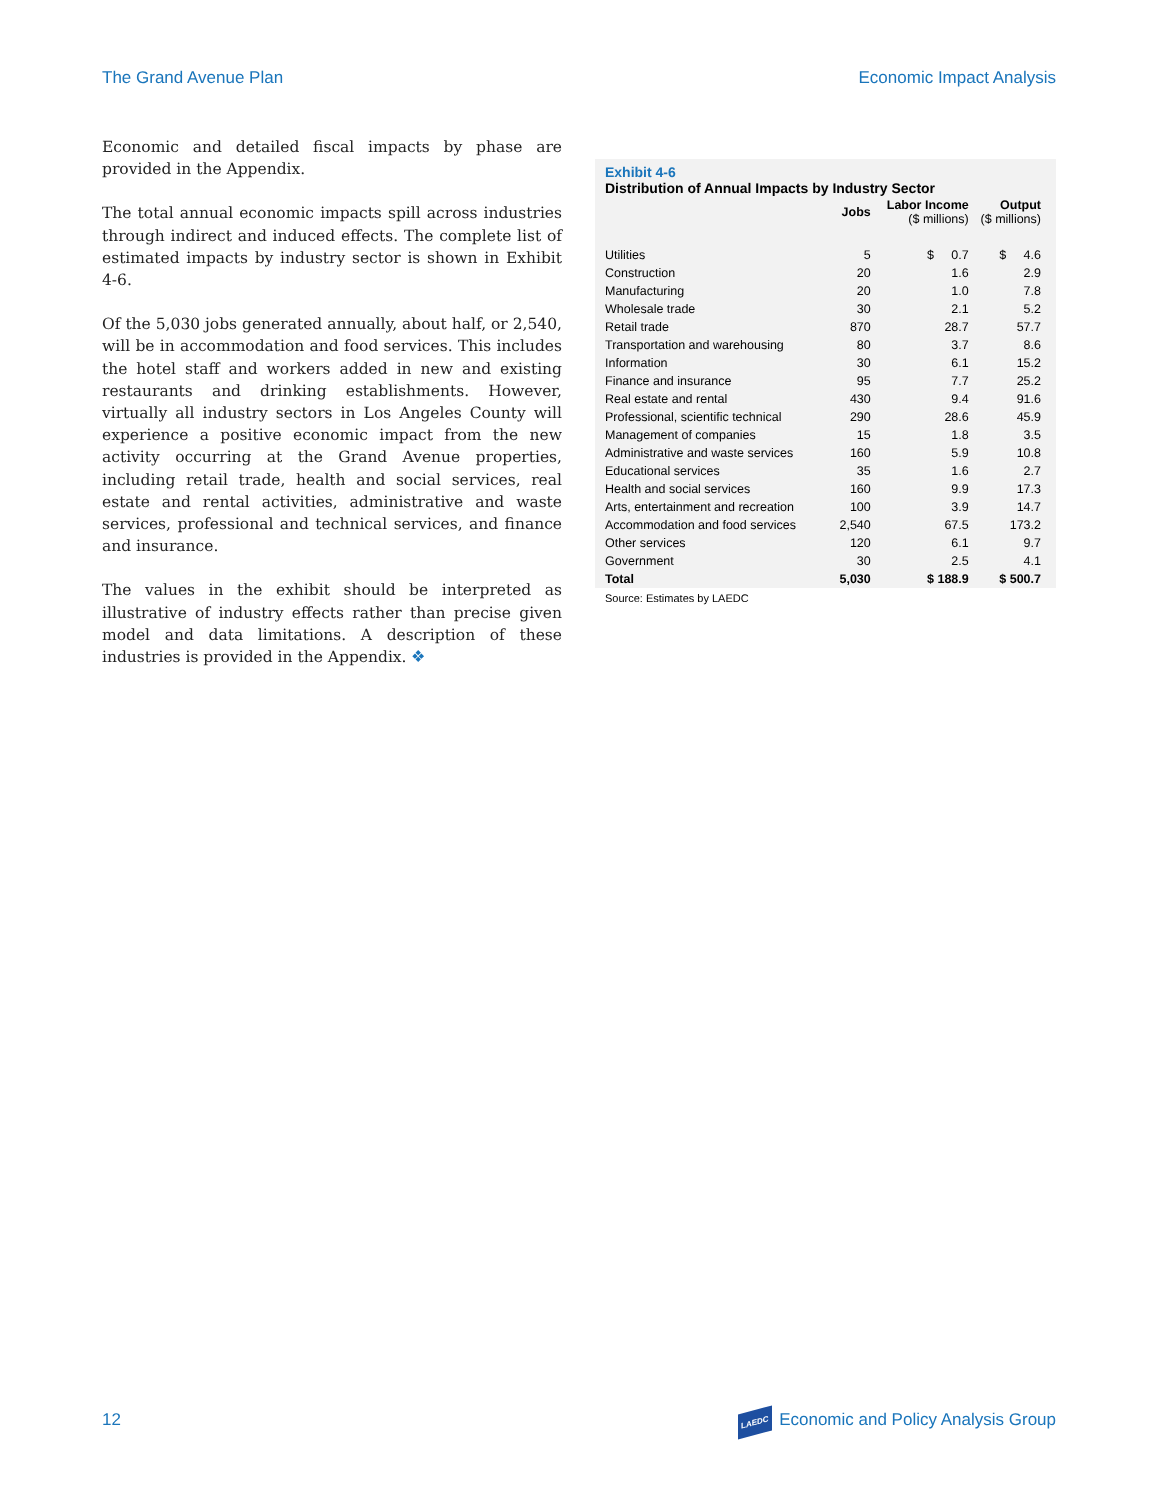The Grand Avenue Plan Economic Impact Analysis
Economic and detailed fiscal impacts by phase are provided in the Appendix.
The total annual economic impacts spill across industries through indirect and induced effects. The complete list of estimated impacts by industry sector is shown in Exhibit 4-6.
Of the 5,030 jobs generated annually, about half, or 2,540, will be in accommodation and food services. This includes the hotel staff and workers added in new and existing restaurants and drinking establishments. However, virtually all industry sectors in Los Angeles County will experience a positive economic impact from the new activity occurring at the Grand Avenue properties, including retail trade, health and social services, real estate and rental activities, administrative and waste services, professional and technical services, and finance and insurance.
The values in the exhibit should be interpreted as illustrative of industry effects rather than precise given model and data limitations. A description of these industries is provided in the Appendix. ❖
Exhibit 4-6
Distribution of Annual Impacts by Industry Sector
| | Jobs | Labor Income ($ millions) | Output ($ millions) |
| --- | --- | --- | --- |
| Utilities | 5 | $ 0.7 | $ 4.6 |
| Construction | 20 | 1.6 | 2.9 |
| Manufacturing | 20 | 1.0 | 7.8 |
| Wholesale trade | 30 | 2.1 | 5.2 |
| Retail trade | 870 | 28.7 | 57.7 |
| Transportation and warehousing | 80 | 3.7 | 8.6 |
| Information | 30 | 6.1 | 15.2 |
| Finance and insurance | 95 | 7.7 | 25.2 |
| Real estate and rental | 430 | 9.4 | 91.6 |
| Professional, scientific technical | 290 | 28.6 | 45.9 |
| Management of companies | 15 | 1.8 | 3.5 |
| Administrative and waste services | 160 | 5.9 | 10.8 |
| Educational services | 35 | 1.6 | 2.7 |
| Health and social services | 160 | 9.9 | 17.3 |
| Arts, entertainment and recreation | 100 | 3.9 | 14.7 |
| Accommodation and food services | 2,540 | 67.5 | 173.2 |
| Other services | 120 | 6.1 | 9.7 |
| Government | 30 | 2.5 | 4.1 |
| Total | 5,030 | $ 188.9 | $ 500.7 |
Source: Estimates by LAEDC
12 LAEDC Economic and Policy Analysis Group